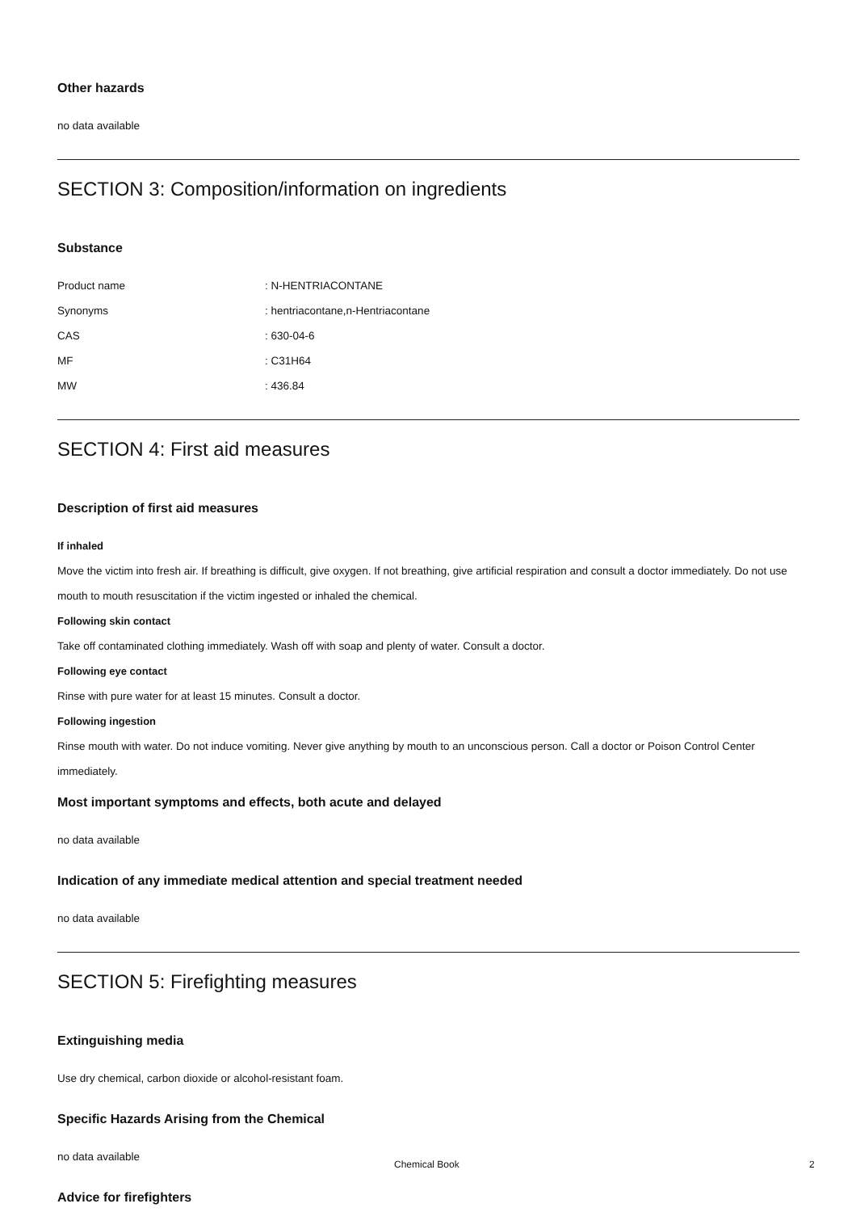Other hazards
no data available
SECTION 3: Composition/information on ingredients
Substance
| Product name | : N-HENTRIACONTANE |
| Synonyms | : hentriacontane,n-Hentriacontane |
| CAS | : 630-04-6 |
| MF | : C31H64 |
| MW | : 436.84 |
SECTION 4: First aid measures
Description of first aid measures
If inhaled
Move the victim into fresh air. If breathing is difficult, give oxygen. If not breathing, give artificial respiration and consult a doctor immediately. Do not use mouth to mouth resuscitation if the victim ingested or inhaled the chemical.
Following skin contact
Take off contaminated clothing immediately. Wash off with soap and plenty of water. Consult a doctor.
Following eye contact
Rinse with pure water for at least 15 minutes. Consult a doctor.
Following ingestion
Rinse mouth with water. Do not induce vomiting. Never give anything by mouth to an unconscious person. Call a doctor or Poison Control Center immediately.
Most important symptoms and effects, both acute and delayed
no data available
Indication of any immediate medical attention and special treatment needed
no data available
SECTION 5: Firefighting measures
Extinguishing media
Use dry chemical, carbon dioxide or alcohol-resistant foam.
Specific Hazards Arising from the Chemical
no data available
Advice for firefighters
Chemical Book 2